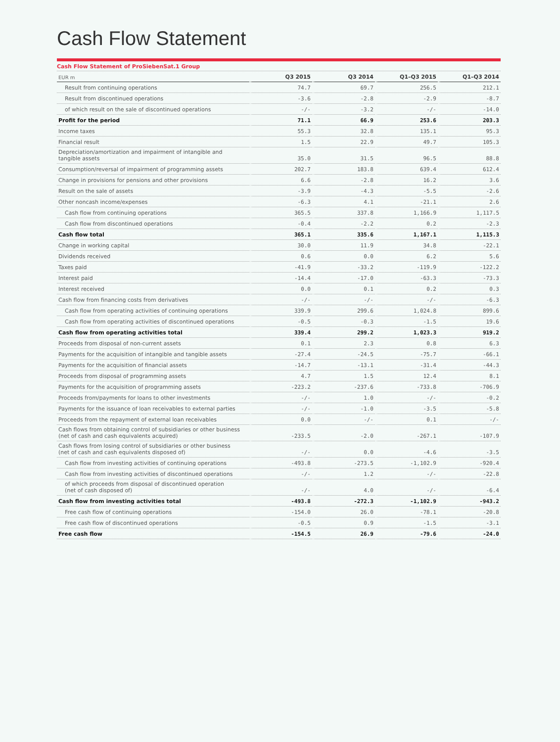Cash Flow Statement
Cash Flow Statement of ProSiebenSat.1 Group
| EUR m | Q3 2015 | Q3 2014 | Q1–Q3 2015 | Q1–Q3 2014 |
| --- | --- | --- | --- | --- |
| Result from continuing operations | 74.7 | 69.7 | 256.5 | 212.1 |
| Result from discontinued operations | -3.6 | -2.8 | -2.9 | -8.7 |
| of which result on the sale of discontinued operations | -/- | -3.2 | -/- | -14.0 |
| Profit for the period | 71.1 | 66.9 | 253.6 | 203.3 |
| Income taxes | 55.3 | 32.8 | 135.1 | 95.3 |
| Financial result | 1.5 | 22.9 | 49.7 | 105.3 |
| Depreciation/amortization and impairment of intangible and tangible assets | 35.0 | 31.5 | 96.5 | 88.8 |
| Consumption/reversal of impairment of programming assets | 202.7 | 183.8 | 639.4 | 612.4 |
| Change in provisions for pensions and other provisions | 6.6 | -2.8 | 16.2 | 3.6 |
| Result on the sale of assets | -3.9 | -4.3 | -5.5 | -2.6 |
| Other noncash income/expenses | -6.3 | 4.1 | -21.1 | 2.6 |
| Cash flow from continuing operations | 365.5 | 337.8 | 1,166.9 | 1,117.5 |
| Cash flow from discontinued operations | -0.4 | -2.2 | 0.2 | -2.3 |
| Cash flow total | 365.1 | 335.6 | 1,167.1 | 1,115.3 |
| Change in working capital | 30.0 | 11.9 | 34.8 | -22.1 |
| Dividends received | 0.6 | 0.0 | 6.2 | 5.6 |
| Taxes paid | -41.9 | -33.2 | -119.9 | -122.2 |
| Interest paid | -14.4 | -17.0 | -63.3 | -73.3 |
| Interest received | 0.0 | 0.1 | 0.2 | 0.3 |
| Cash flow from financing costs from derivatives | -/- | -/- | -/- | -6.3 |
| Cash flow from operating activities of continuing operations | 339.9 | 299.6 | 1,024.8 | 899.6 |
| Cash flow from operating activities of discontinued operations | -0.5 | -0.3 | -1.5 | 19.6 |
| Cash flow from operating activities total | 339.4 | 299.2 | 1,023.3 | 919.2 |
| Proceeds from disposal of non-current assets | 0.1 | 2.3 | 0.8 | 6.3 |
| Payments for the acquisition of intangible and tangible assets | -27.4 | -24.5 | -75.7 | -66.1 |
| Payments for the acquisition of financial assets | -14.7 | -13.1 | -31.4 | -44.3 |
| Proceeds from disposal of programming assets | 4.7 | 1.5 | 12.4 | 8.1 |
| Payments for the acquisition of programming assets | -223.2 | -237.6 | -733.8 | -706.9 |
| Proceeds from/payments for loans to other investments | -/- | 1.0 | -/- | -0.2 |
| Payments for the issuance of loan receivables to external parties | -/- | -1.0 | -3.5 | -5.8 |
| Proceeds from the repayment of external loan receivables | 0.0 | -/- | 0.1 | -/- |
| Cash flows from obtaining control of subsidiaries or other business (net of cash and cash equivalents acquired) | -233.5 | -2.0 | -267.1 | -107.9 |
| Cash flows from losing control of subsidiaries or other business (net of cash and cash equivalents disposed of) | -/- | 0.0 | -4.6 | -3.5 |
| Cash flow from investing activities of continuing operations | -493.8 | -273.5 | -1,102.9 | -920.4 |
| Cash flow from investing activities of discontinued operations | -/- | 1.2 | -/- | -22.8 |
| of which proceeds from disposal of discontinued operation (net of cash disposed of) | -/- | 4.0 | -/- | -6.4 |
| Cash flow from investing activities total | -493.8 | -272.3 | -1,102.9 | -943.2 |
| Free cash flow of continuing operations | -154.0 | 26.0 | -78.1 | -20.8 |
| Free cash flow of discontinued operations | -0.5 | 0.9 | -1.5 | -3.1 |
| Free cash flow | -154.5 | 26.9 | -79.6 | -24.0 |